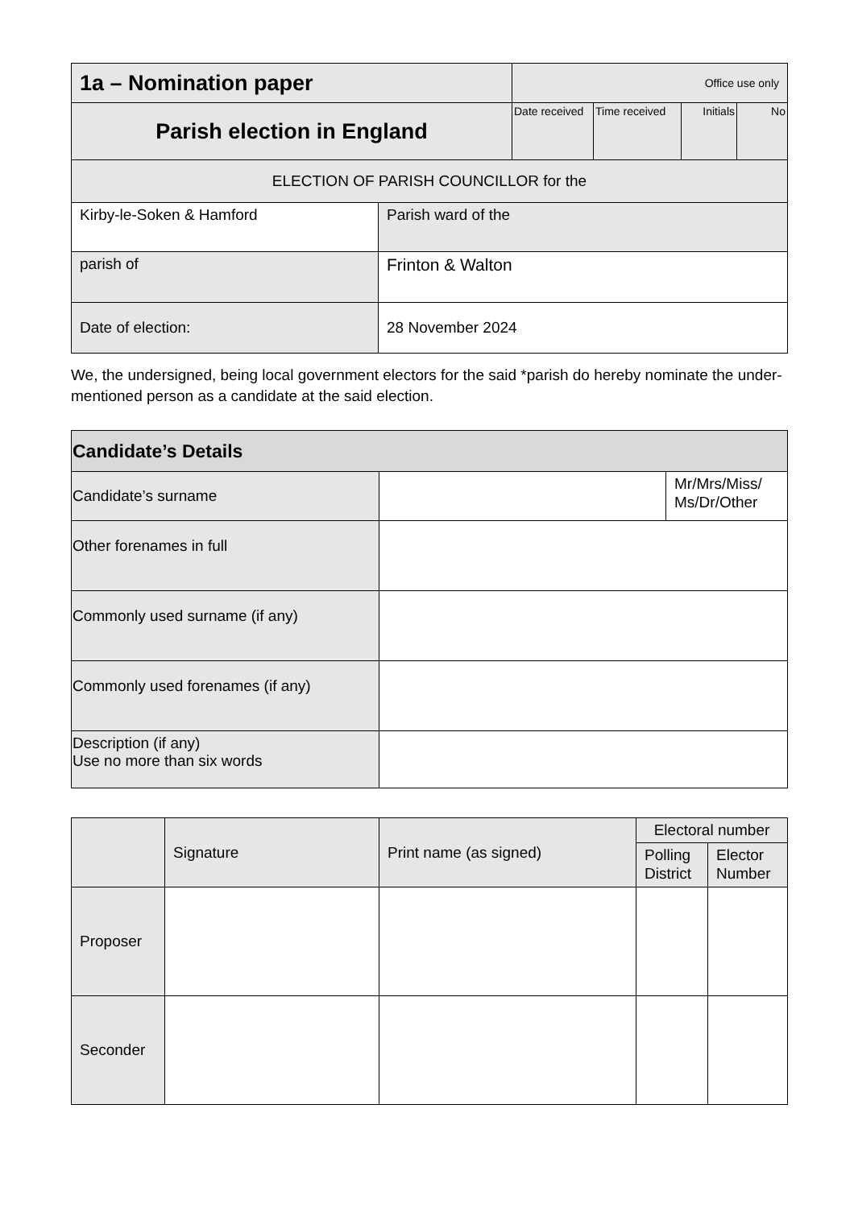| 1a – Nomination paper | | Office use only | | | |
| Parish election in England | | Date received | Time received | Initials | No |
| ELECTION OF PARISH COUNCILLOR for the | | | | | |
| Kirby-le-Soken & Hamford | Parish ward of the | | | | |
| parish of | Frinton & Walton | | | | |
| Date of election: | 28 November 2024 | | | | |
We, the undersigned, being local government electors for the said *parish do hereby nominate the under-mentioned person as a candidate at the said election.
| Candidate’s Details | | |
| Candidate’s surname | | Mr/Mrs/Miss/ Ms/Dr/Other |
| Other forenames in full | | |
| Commonly used surname (if any) | | |
| Commonly used forenames (if any) | | |
| Description (if any) Use no more than six words | | |
| | Signature | Print name (as signed) | Electoral number | |
| --- | --- | --- | --- | --- |
| | | | Polling District | Elector Number |
| Proposer | | | | |
| Seconder | | | | |